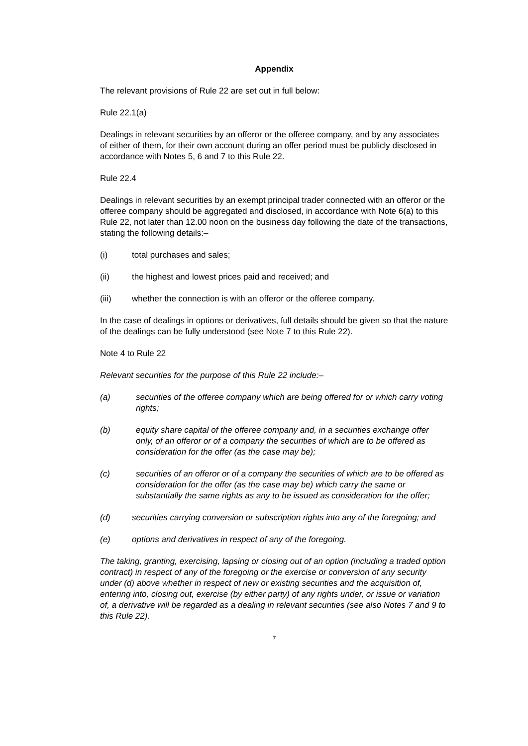Appendix
The relevant provisions of Rule 22 are set out in full below:
Rule 22.1(a)
Dealings in relevant securities by an offeror or the offeree company, and by any associates of either of them, for their own account during an offer period must be publicly disclosed in accordance with Notes 5, 6 and 7 to this Rule 22.
Rule 22.4
Dealings in relevant securities by an exempt principal trader connected with an offeror or the offeree company should be aggregated and disclosed, in accordance with Note 6(a) to this Rule 22, not later than 12.00 noon on the business day following the date of the transactions, stating the following details:–
(i) total purchases and sales;
(ii) the highest and lowest prices paid and received; and
(iii) whether the connection is with an offeror or the offeree company.
In the case of dealings in options or derivatives, full details should be given so that the nature of the dealings can be fully understood (see Note 7 to this Rule 22).
Note 4 to Rule 22
Relevant securities for the purpose of this Rule 22 include:–
(a) securities of the offeree company which are being offered for or which carry voting rights;
(b) equity share capital of the offeree company and, in a securities exchange offer only, of an offeror or of a company the securities of which are to be offered as consideration for the offer (as the case may be);
(c) securities of an offeror or of a company the securities of which are to be offered as consideration for the offer (as the case may be) which carry the same or substantially the same rights as any to be issued as consideration for the offer;
(d) securities carrying conversion or subscription rights into any of the foregoing; and
(e) options and derivatives in respect of any of the foregoing.
The taking, granting, exercising, lapsing or closing out of an option (including a traded option contract) in respect of any of the foregoing or the exercise or conversion of any security under (d) above whether in respect of new or existing securities and the acquisition of, entering into, closing out, exercise (by either party) of any rights under, or issue or variation of, a derivative will be regarded as a dealing in relevant securities (see also Notes 7 and 9 to this Rule 22).
7